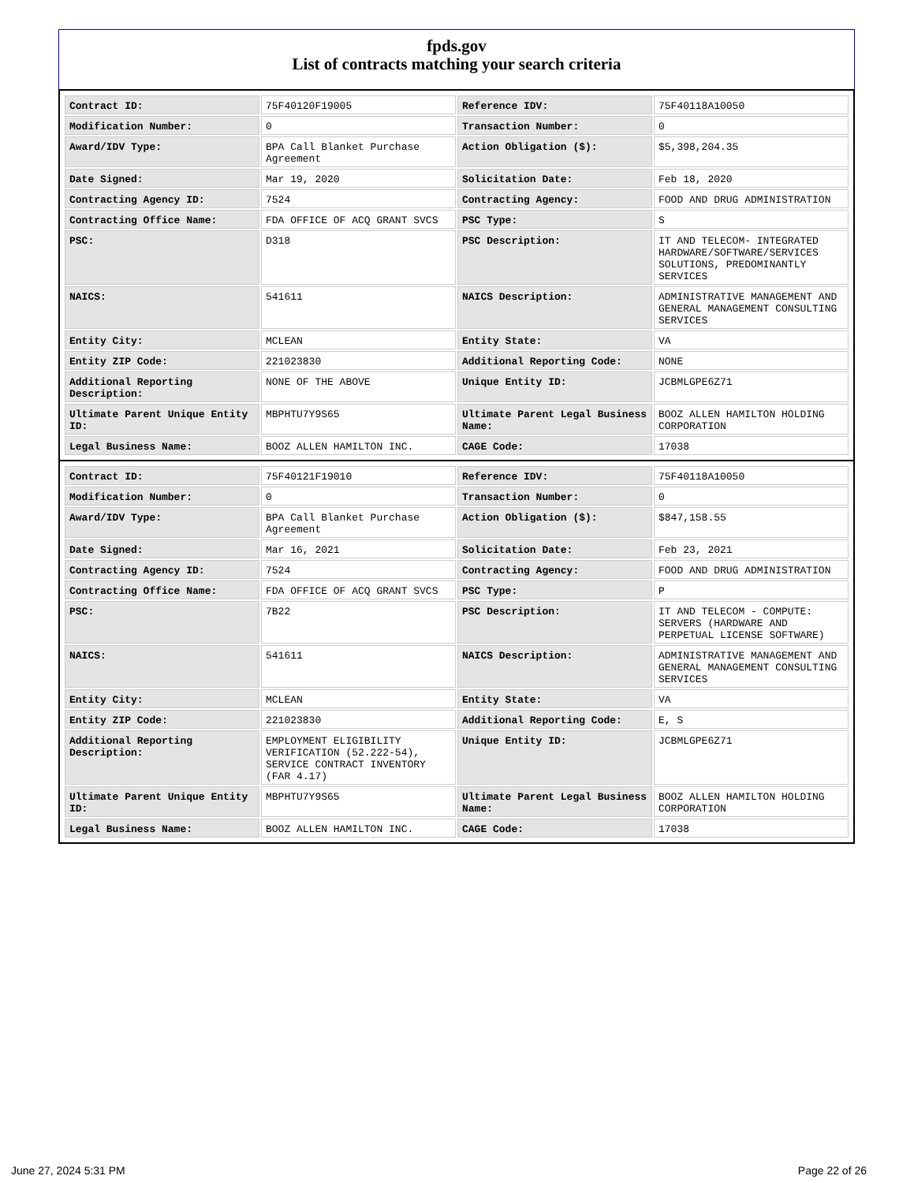fpds.gov
List of contracts matching your search criteria
| Contract ID: | 75F40120F19005 | Reference IDV: | 75F40118A10050 |
| Modification Number: | 0 | Transaction Number: | 0 |
| Award/IDV Type: | BPA Call Blanket Purchase Agreement | Action Obligation ($): | $5,398,204.35 |
| Date Signed: | Mar 19, 2020 | Solicitation Date: | Feb 18, 2020 |
| Contracting Agency ID: | 7524 | Contracting Agency: | FOOD AND DRUG ADMINISTRATION |
| Contracting Office Name: | FDA OFFICE OF ACQ GRANT SVCS | PSC Type: | S |
| PSC: | D318 | PSC Description: | IT AND TELECOM- INTEGRATED HARDWARE/SOFTWARE/SERVICES SOLUTIONS, PREDOMINANTLY SERVICES |
| NAICS: | 541611 | NAICS Description: | ADMINISTRATIVE MANAGEMENT AND GENERAL MANAGEMENT CONSULTING SERVICES |
| Entity City: | MCLEAN | Entity State: | VA |
| Entity ZIP Code: | 221023830 | Additional Reporting Code: | NONE |
| Additional Reporting Description: | NONE OF THE ABOVE | Unique Entity ID: | JCBMLGPE6Z71 |
| Ultimate Parent Unique Entity ID: | MBPHTU7Y9S65 | Ultimate Parent Legal Business Name: | BOOZ ALLEN HAMILTON HOLDING CORPORATION |
| Legal Business Name: | BOOZ ALLEN HAMILTON INC. | CAGE Code: | 17038 |
| Contract ID: | 75F40121F19010 | Reference IDV: | 75F40118A10050 |
| Modification Number: | 0 | Transaction Number: | 0 |
| Award/IDV Type: | BPA Call Blanket Purchase Agreement | Action Obligation ($): | $847,158.55 |
| Date Signed: | Mar 16, 2021 | Solicitation Date: | Feb 23, 2021 |
| Contracting Agency ID: | 7524 | Contracting Agency: | FOOD AND DRUG ADMINISTRATION |
| Contracting Office Name: | FDA OFFICE OF ACQ GRANT SVCS | PSC Type: | P |
| PSC: | 7B22 | PSC Description: | IT AND TELECOM - COMPUTE: SERVERS (HARDWARE AND PERPETUAL LICENSE SOFTWARE) |
| NAICS: | 541611 | NAICS Description: | ADMINISTRATIVE MANAGEMENT AND GENERAL MANAGEMENT CONSULTING SERVICES |
| Entity City: | MCLEAN | Entity State: | VA |
| Entity ZIP Code: | 221023830 | Additional Reporting Code: | E, S |
| Additional Reporting Description: | EMPLOYMENT ELIGIBILITY VERIFICATION (52.222-54), SERVICE CONTRACT INVENTORY (FAR 4.17) | Unique Entity ID: | JCBMLGPE6Z71 |
| Ultimate Parent Unique Entity ID: | MBPHTU7Y9S65 | Ultimate Parent Legal Business Name: | BOOZ ALLEN HAMILTON HOLDING CORPORATION |
| Legal Business Name: | BOOZ ALLEN HAMILTON INC. | CAGE Code: | 17038 |
June 27, 2024 5:31 PM Page 22 of 26